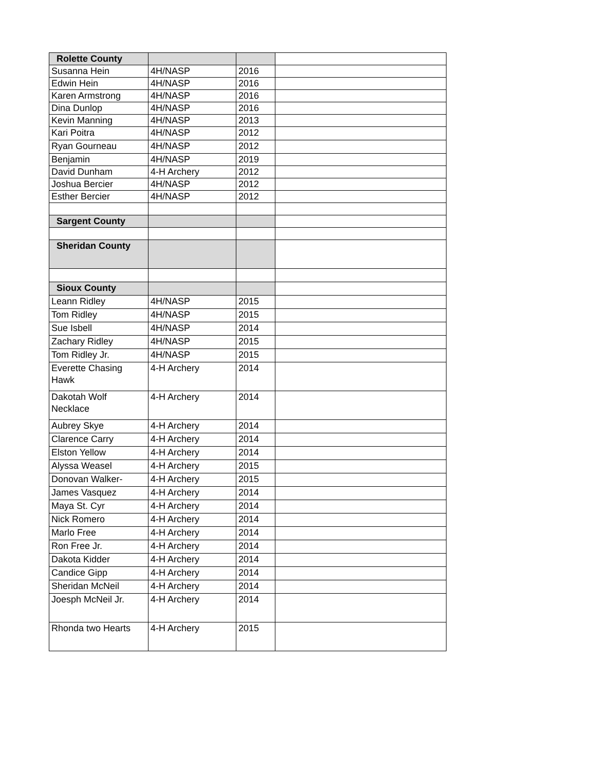| Rolette County | | | |
| Susanna Hein | 4H/NASP | 2016 | |
| Edwin Hein | 4H/NASP | 2016 | |
| Karen Armstrong | 4H/NASP | 2016 | |
| Dina Dunlop | 4H/NASP | 2016 | |
| Kevin Manning | 4H/NASP | 2013 | |
| Kari Poitra | 4H/NASP | 2012 | |
| Ryan Gourneau | 4H/NASP | 2012 | |
| Benjamin | 4H/NASP | 2019 | |
| David Dunham | 4-H Archery | 2012 | |
| Joshua Bercier | 4H/NASP | 2012 | |
| Esther Bercier | 4H/NASP | 2012 | |
| Sargent County | | | |
| Sheridan County | | | |
| Sioux County | | | |
| Leann Ridley | 4H/NASP | 2015 | |
| Tom Ridley | 4H/NASP | 2015 | |
| Sue Isbell | 4H/NASP | 2014 | |
| Zachary Ridley | 4H/NASP | 2015 | |
| Tom Ridley Jr. | 4H/NASP | 2015 | |
| Everette Chasing Hawk | 4-H Archery | 2014 | |
| Dakotah Wolf Necklace | 4-H Archery | 2014 | |
| Aubrey Skye | 4-H Archery | 2014 | |
| Clarence Carry | 4-H Archery | 2014 | |
| Elston Yellow | 4-H Archery | 2014 | |
| Alyssa Weasel | 4-H Archery | 2015 | |
| Donovan Walker- | 4-H Archery | 2015 | |
| James Vasquez | 4-H Archery | 2014 | |
| Maya St. Cyr | 4-H Archery | 2014 | |
| Nick Romero | 4-H Archery | 2014 | |
| Marlo Free | 4-H Archery | 2014 | |
| Ron Free Jr. | 4-H Archery | 2014 | |
| Dakota Kidder | 4-H Archery | 2014 | |
| Candice Gipp | 4-H Archery | 2014 | |
| Sheridan McNeil | 4-H Archery | 2014 | |
| Joesph McNeil Jr. | 4-H Archery | 2014 | |
| Rhonda two Hearts | 4-H Archery | 2015 | |